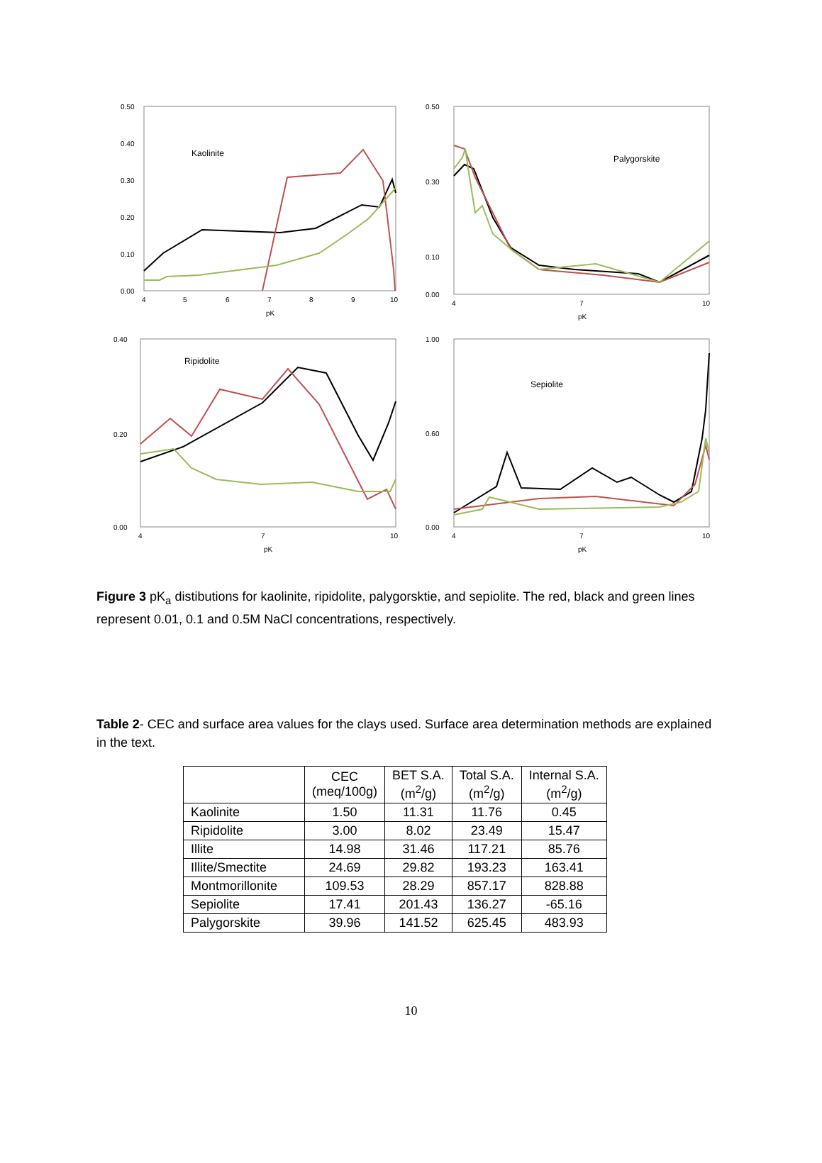0.50
0.40
0.30
0.20
0.10
0.00
4
5
6
7
8
9
10
pK
Kaolinite
0.50
0.30
0.10
0.00
4
7
10
pK
Palygorskite
0.40
0.20
0.00
4
7
10
pK
Ripidolite
1.00
0.60
0.00
4
7
10
pK
Sepiolite
Figure 3 pK<sub>a</sub> distibutions for kaolinite, ripidolite, palygorsktie, and sepiolite. The red, black and green lines represent 0.01, 0.1 and 0.5M NaCl concentrations, respectively.
Table 2- CEC and surface area values for the clays used. Surface area determination methods are explained in the text.
| | CEC (meq/100g) | BET S.A. (m<sup>2</sup>/g) | Total S.A. (m<sup>2</sup>/g) | Internal S.A. (m<sup>2</sup>/g) |
| --- | --- | --- | --- | --- |
| Kaolinite | 1.50 | 11.31 | 11.76 | 0.45 |
| Ripidolite | 3.00 | 8.02 | 23.49 | 15.47 |
| Illite | 14.98 | 31.46 | 117.21 | 85.76 |
| Illite/Smectite | 24.69 | 29.82 | 193.23 | 163.41 |
| Montmorillonite | 109.53 | 28.29 | 857.17 | 828.88 |
| Sepiolite | 17.41 | 201.43 | 136.27 | -65.16 |
| Palygorskite | 39.96 | 141.52 | 625.45 | 483.93 |
10